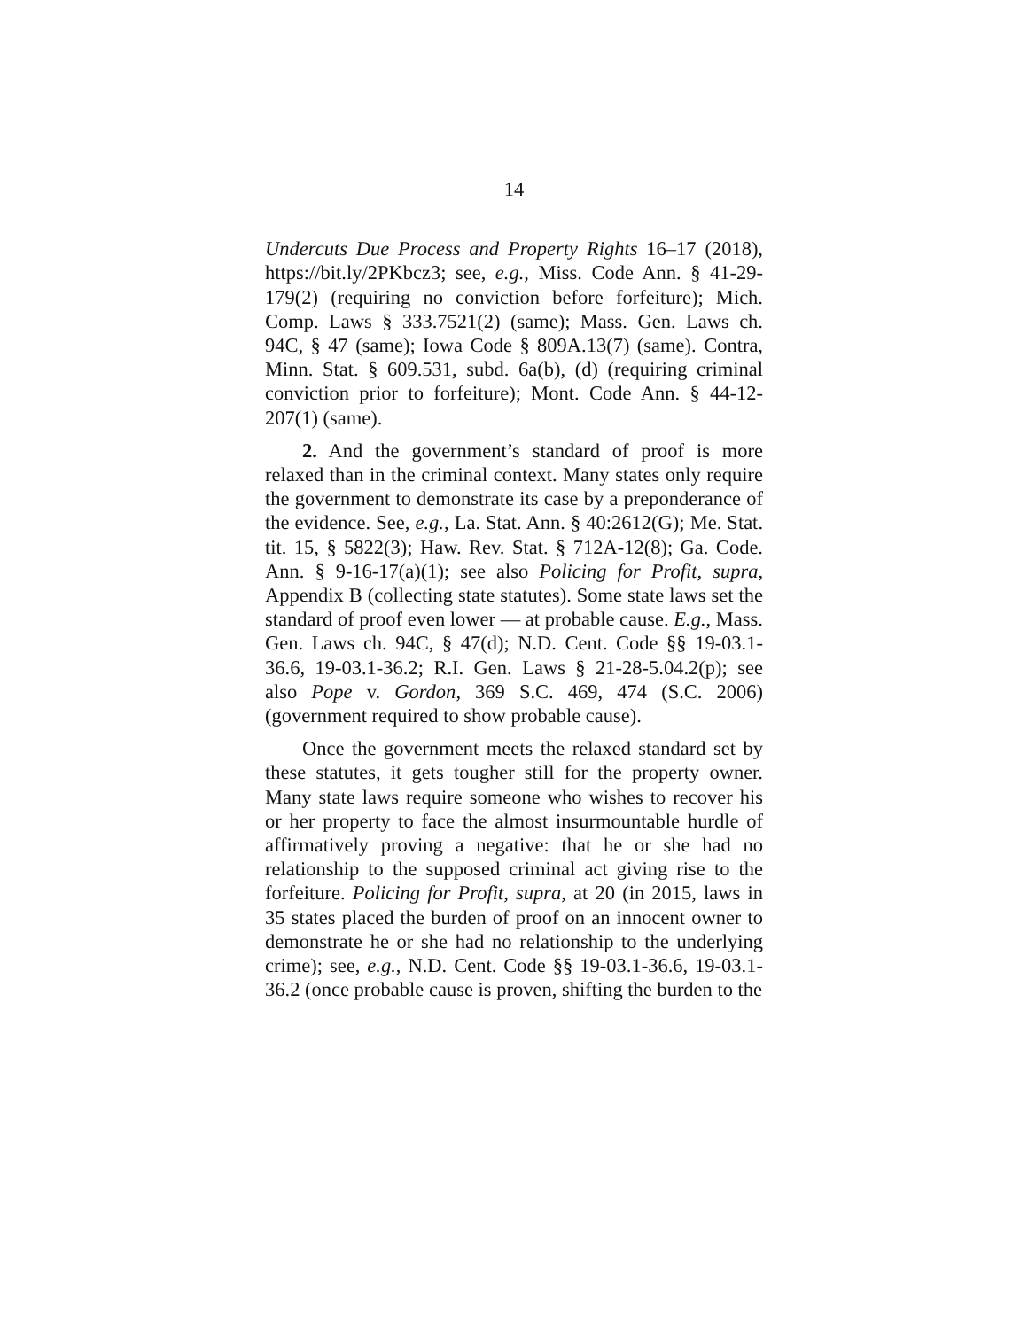14
Undercuts Due Process and Property Rights 16–17 (2018), https://bit.ly/2PKbcz3; see, e.g., Miss. Code Ann. § 41-29-179(2) (requiring no conviction before forfeiture); Mich. Comp. Laws § 333.7521(2) (same); Mass. Gen. Laws ch. 94C, § 47 (same); Iowa Code § 809A.13(7) (same). Contra, Minn. Stat. § 609.531, subd. 6a(b), (d) (requiring criminal conviction prior to forfeiture); Mont. Code Ann. § 44-12-207(1) (same).
2. And the government’s standard of proof is more relaxed than in the criminal context. Many states only require the government to demonstrate its case by a preponderance of the evidence. See, e.g., La. Stat. Ann. § 40:2612(G); Me. Stat. tit. 15, § 5822(3); Haw. Rev. Stat. § 712A-12(8); Ga. Code. Ann. § 9-16-17(a)(1); see also Policing for Profit, supra, Appendix B (collecting state statutes). Some state laws set the standard of proof even lower — at probable cause. E.g., Mass. Gen. Laws ch. 94C, § 47(d); N.D. Cent. Code §§ 19-03.1-36.6, 19-03.1-36.2; R.I. Gen. Laws § 21-28-5.04.2(p); see also Pope v. Gordon, 369 S.C. 469, 474 (S.C. 2006) (government required to show probable cause).
Once the government meets the relaxed standard set by these statutes, it gets tougher still for the property owner. Many state laws require someone who wishes to recover his or her property to face the almost insurmountable hurdle of affirmatively proving a negative: that he or she had no relationship to the supposed criminal act giving rise to the forfeiture. Policing for Profit, supra, at 20 (in 2015, laws in 35 states placed the burden of proof on an innocent owner to demonstrate he or she had no relationship to the underlying crime); see, e.g., N.D. Cent. Code §§ 19-03.1-36.6, 19-03.1-36.2 (once probable cause is proven, shifting the burden to the